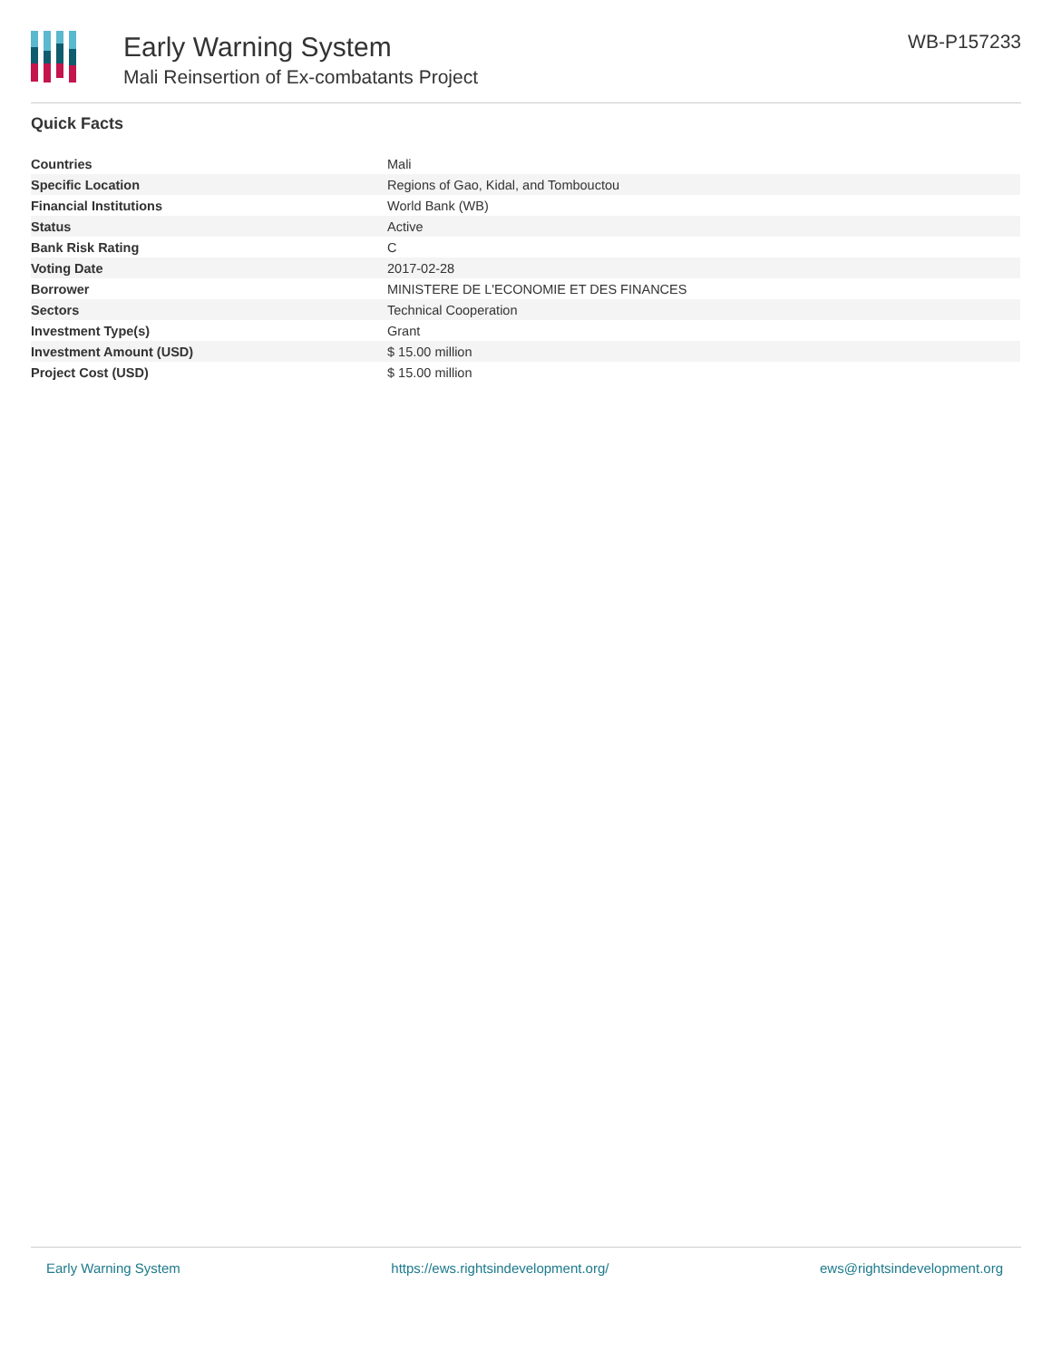Early Warning System
Mali Reinsertion of Ex-combatants Project
WB-P157233
Quick Facts
| Countries | Mali |
| Specific Location | Regions of Gao, Kidal, and Tombouctou |
| Financial Institutions | World Bank (WB) |
| Status | Active |
| Bank Risk Rating | C |
| Voting Date | 2017-02-28 |
| Borrower | MINISTERE DE L'ECONOMIE ET DES FINANCES |
| Sectors | Technical Cooperation |
| Investment Type(s) | Grant |
| Investment Amount (USD) | $ 15.00 million |
| Project Cost (USD) | $ 15.00 million |
Early Warning System https://ews.rightsindevelopment.org/ ews@rightsindevelopment.org